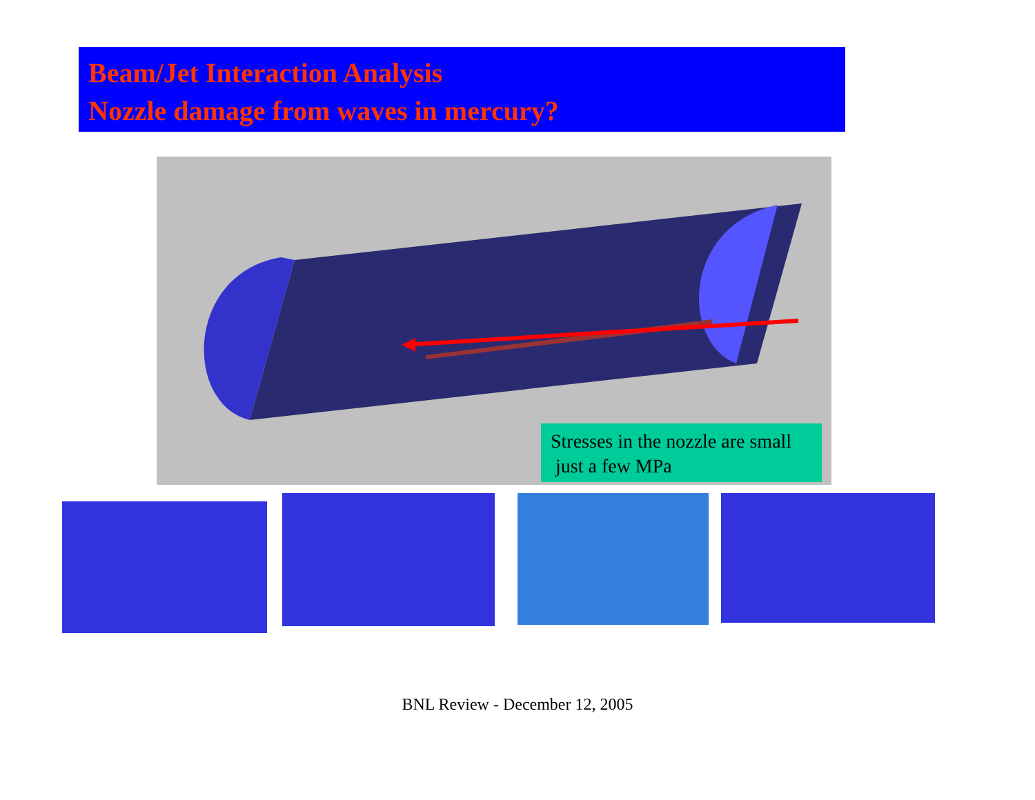Beam/Jet Interaction Analysis
Nozzle damage from waves in mercury?
Stresses in the nozzle are small
just a few MPa
BNL Review - December 12, 2005